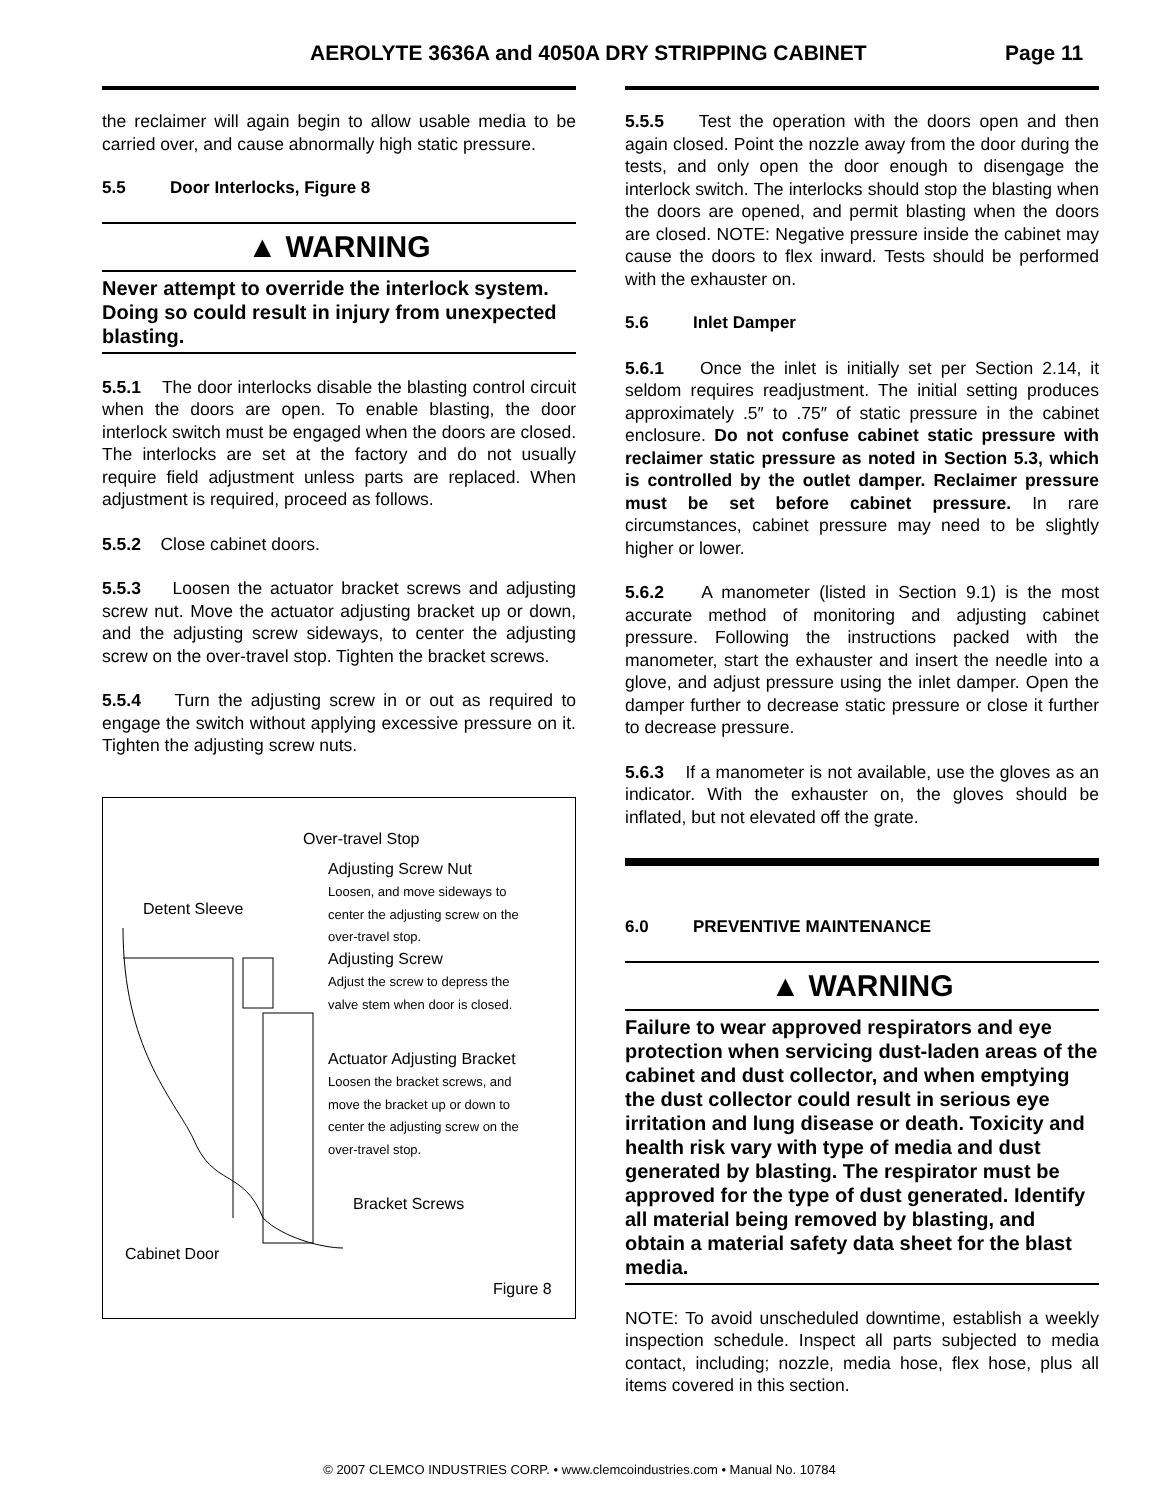AEROLYTE 3636A and 4050A DRY STRIPPING CABINET Page 11
the reclaimer will again begin to allow usable media to be carried over, and cause abnormally high static pressure.
5.5 Door Interlocks, Figure 8
▲ WARNING
Never attempt to override the interlock system. Doing so could result in injury from unexpected blasting.
5.5.1 The door interlocks disable the blasting control circuit when the doors are open. To enable blasting, the door interlock switch must be engaged when the doors are closed. The interlocks are set at the factory and do not usually require field adjustment unless parts are replaced. When adjustment is required, proceed as follows.
5.5.2 Close cabinet doors.
5.5.3 Loosen the actuator bracket screws and adjusting screw nut. Move the actuator adjusting bracket up or down, and the adjusting screw sideways, to center the adjusting screw on the over-travel stop. Tighten the bracket screws.
5.5.4 Turn the adjusting screw in or out as required to engage the switch without applying excessive pressure on it. Tighten the adjusting screw nuts.
Over-travel Stop
Adjusting Screw Nut
Loosen, and move sideways to
center the adjusting screw on the
over-travel stop.
Detent Sleeve
Adjusting Screw
Adjust the screw to depress the
valve stem when door is closed.
Actuator Adjusting Bracket
Loosen the bracket screws, and
move the bracket up or down to
center the adjusting screw on the
over-travel stop.
Bracket Screws
Cabinet Door
Figure 8
5.5.5 Test the operation with the doors open and then again closed. Point the nozzle away from the door during the tests, and only open the door enough to disengage the interlock switch. The interlocks should stop the blasting when the doors are opened, and permit blasting when the doors are closed. NOTE: Negative pressure inside the cabinet may cause the doors to flex inward. Tests should be performed with the exhauster on.
5.6 Inlet Damper
5.6.1 Once the inlet is initially set per Section 2.14, it seldom requires readjustment. The initial setting produces approximately .5″ to .75″ of static pressure in the cabinet enclosure. Do not confuse cabinet static pressure with reclaimer static pressure as noted in Section 5.3, which is controlled by the outlet damper. Reclaimer pressure must be set before cabinet pressure. In rare circumstances, cabinet pressure may need to be slightly higher or lower.
5.6.2 A manometer (listed in Section 9.1) is the most accurate method of monitoring and adjusting cabinet pressure. Following the instructions packed with the manometer, start the exhauster and insert the needle into a glove, and adjust pressure using the inlet damper. Open the damper further to decrease static pressure or close it further to decrease pressure.
5.6.3 If a manometer is not available, use the gloves as an indicator. With the exhauster on, the gloves should be inflated, but not elevated off the grate.
6.0 PREVENTIVE MAINTENANCE
▲ WARNING
Failure to wear approved respirators and eye protection when servicing dust-laden areas of the cabinet and dust collector, and when emptying the dust collector could result in serious eye irritation and lung disease or death. Toxicity and health risk vary with type of media and dust generated by blasting. The respirator must be approved for the type of dust generated. Identify all material being removed by blasting, and obtain a material safety data sheet for the blast media.
NOTE: To avoid unscheduled downtime, establish a weekly inspection schedule. Inspect all parts subjected to media contact, including; nozzle, media hose, flex hose, plus all items covered in this section.
© 2007 CLEMCO INDUSTRIES CORP. • www.clemcoindustries.com • Manual No. 10784